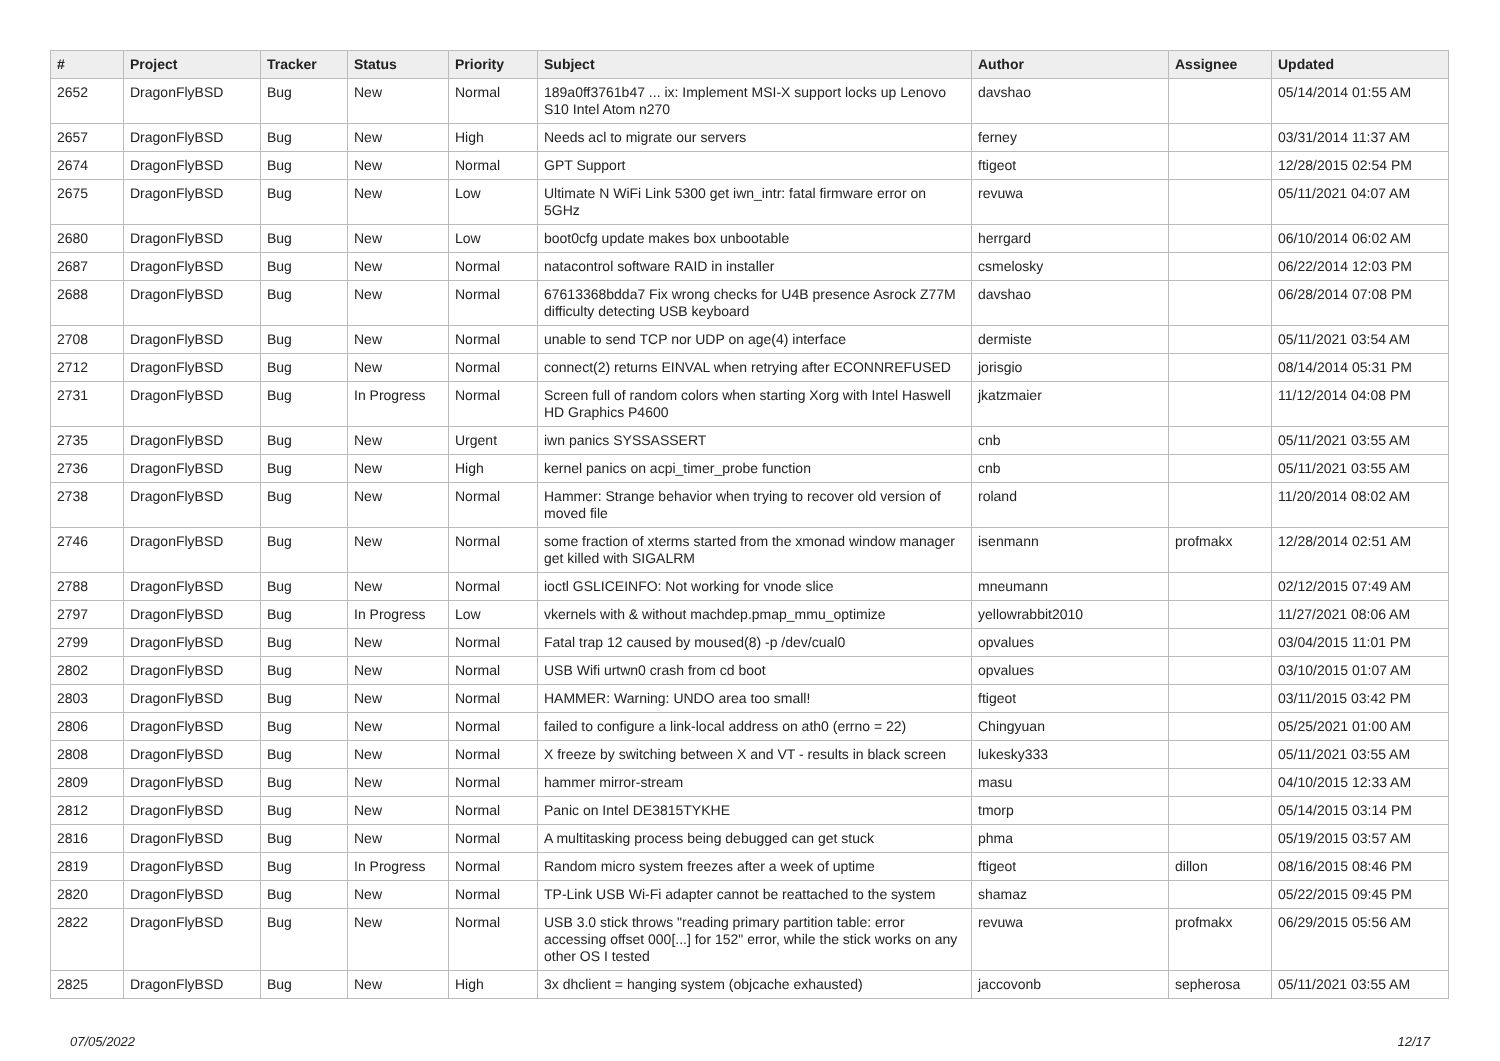| # | Project | Tracker | Status | Priority | Subject | Author | Assignee | Updated |
| --- | --- | --- | --- | --- | --- | --- | --- | --- |
| 2652 | DragonFlyBSD | Bug | New | Normal | 189a0ff3761b47 ... ix: Implement MSI-X support locks up Lenovo S10 Intel Atom n270 | davshao | | 05/14/2014 01:55 AM |
| 2657 | DragonFlyBSD | Bug | New | High | Needs acl to migrate our servers | ferney | | 03/31/2014 11:37 AM |
| 2674 | DragonFlyBSD | Bug | New | Normal | GPT Support | ftigeot | | 12/28/2015 02:54 PM |
| 2675 | DragonFlyBSD | Bug | New | Low | Ultimate N WiFi Link 5300 get iwn_intr: fatal firmware error on 5GHz | revuwa | | 05/11/2021 04:07 AM |
| 2680 | DragonFlyBSD | Bug | New | Low | boot0cfg update makes box unbootable | herrgard | | 06/10/2014 06:02 AM |
| 2687 | DragonFlyBSD | Bug | New | Normal | natacontrol software RAID in installer | csmelosky | | 06/22/2014 12:03 PM |
| 2688 | DragonFlyBSD | Bug | New | Normal | 67613368bdda7 Fix wrong checks for U4B presence Asrock Z77M difficulty detecting USB keyboard | davshao | | 06/28/2014 07:08 PM |
| 2708 | DragonFlyBSD | Bug | New | Normal | unable to send TCP nor UDP on age(4) interface | dermiste | | 05/11/2021 03:54 AM |
| 2712 | DragonFlyBSD | Bug | New | Normal | connect(2) returns EINVAL when retrying after ECONNREFUSED | jorisgio | | 08/14/2014 05:31 PM |
| 2731 | DragonFlyBSD | Bug | In Progress | Normal | Screen full of random colors when starting Xorg with Intel Haswell HD Graphics P4600 | jkatzmaier | | 11/12/2014 04:08 PM |
| 2735 | DragonFlyBSD | Bug | New | Urgent | iwn panics SYSSASSERT | cnb | | 05/11/2021 03:55 AM |
| 2736 | DragonFlyBSD | Bug | New | High | kernel panics on acpi_timer_probe function | cnb | | 05/11/2021 03:55 AM |
| 2738 | DragonFlyBSD | Bug | New | Normal | Hammer: Strange behavior when trying to recover old version of moved file | roland | | 11/20/2014 08:02 AM |
| 2746 | DragonFlyBSD | Bug | New | Normal | some fraction of xterms started from the xmonad window manager get killed with SIGALRM | isenmann | profmakx | 12/28/2014 02:51 AM |
| 2788 | DragonFlyBSD | Bug | New | Normal | ioctl GSLICEINFO: Not working for vnode slice | mneumann | | 02/12/2015 07:49 AM |
| 2797 | DragonFlyBSD | Bug | In Progress | Low | vkernels with & without machdep.pmap_mmu_optimize | yellowrabbit2010 | | 11/27/2021 08:06 AM |
| 2799 | DragonFlyBSD | Bug | New | Normal | Fatal trap 12 caused by moused(8) -p /dev/cual0 | opvalues | | 03/04/2015 11:01 PM |
| 2802 | DragonFlyBSD | Bug | New | Normal | USB Wifi urtwn0 crash from cd boot | opvalues | | 03/10/2015 01:07 AM |
| 2803 | DragonFlyBSD | Bug | New | Normal | HAMMER: Warning: UNDO area too small! | ftigeot | | 03/11/2015 03:42 PM |
| 2806 | DragonFlyBSD | Bug | New | Normal | failed to configure a link-local address on ath0 (errno = 22) | Chingyuan | | 05/25/2021 01:00 AM |
| 2808 | DragonFlyBSD | Bug | New | Normal | X freeze by switching between X and VT - results in black screen | lukesky333 | | 05/11/2021 03:55 AM |
| 2809 | DragonFlyBSD | Bug | New | Normal | hammer mirror-stream | masu | | 04/10/2015 12:33 AM |
| 2812 | DragonFlyBSD | Bug | New | Normal | Panic on Intel DE3815TYKHE | tmorp | | 05/14/2015 03:14 PM |
| 2816 | DragonFlyBSD | Bug | New | Normal | A multitasking process being debugged can get stuck | phma | | 05/19/2015 03:57 AM |
| 2819 | DragonFlyBSD | Bug | In Progress | Normal | Random micro system freezes after a week of uptime | ftigeot | dillon | 08/16/2015 08:46 PM |
| 2820 | DragonFlyBSD | Bug | New | Normal | TP-Link USB Wi-Fi adapter cannot be reattached to the system | shamaz | | 05/22/2015 09:45 PM |
| 2822 | DragonFlyBSD | Bug | New | Normal | USB 3.0 stick throws "reading primary partition table: error accessing offset 000[...] for 152" error, while the stick works on any other OS I tested | revuwa | profmakx | 06/29/2015 05:56 AM |
| 2825 | DragonFlyBSD | Bug | New | High | 3x dhclient = hanging system (objcache exhausted) | jaccovonb | sepherosa | 05/11/2021 03:55 AM |
07/05/2022 12/17